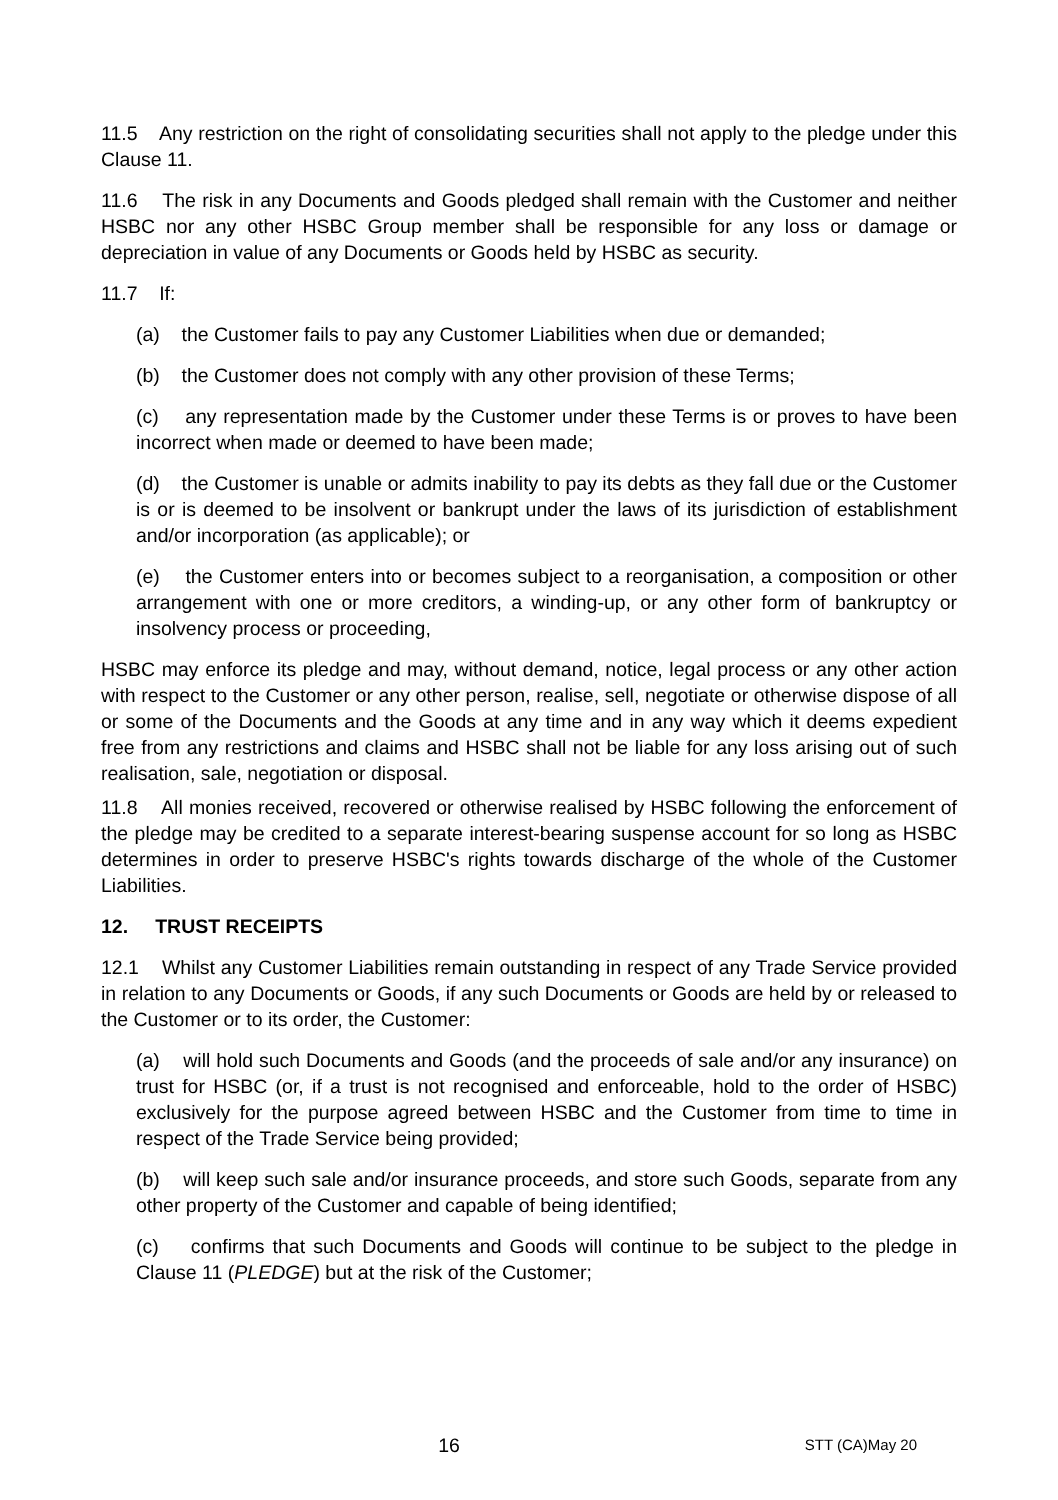11.5 Any restriction on the right of consolidating securities shall not apply to the pledge under this Clause 11.
11.6 The risk in any Documents and Goods pledged shall remain with the Customer and neither HSBC nor any other HSBC Group member shall be responsible for any loss or damage or depreciation in value of any Documents or Goods held by HSBC as security.
11.7 If:
(a) the Customer fails to pay any Customer Liabilities when due or demanded;
(b) the Customer does not comply with any other provision of these Terms;
(c) any representation made by the Customer under these Terms is or proves to have been incorrect when made or deemed to have been made;
(d) the Customer is unable or admits inability to pay its debts as they fall due or the Customer is or is deemed to be insolvent or bankrupt under the laws of its jurisdiction of establishment and/or incorporation (as applicable); or
(e) the Customer enters into or becomes subject to a reorganisation, a composition or other arrangement with one or more creditors, a winding-up, or any other form of bankruptcy or insolvency process or proceeding,
HSBC may enforce its pledge and may, without demand, notice, legal process or any other action with respect to the Customer or any other person, realise, sell, negotiate or otherwise dispose of all or some of the Documents and the Goods at any time and in any way which it deems expedient free from any restrictions and claims and HSBC shall not be liable for any loss arising out of such realisation, sale, negotiation or disposal.
11.8 All monies received, recovered or otherwise realised by HSBC following the enforcement of the pledge may be credited to a separate interest-bearing suspense account for so long as HSBC determines in order to preserve HSBC's rights towards discharge of the whole of the Customer Liabilities.
12. TRUST RECEIPTS
12.1 Whilst any Customer Liabilities remain outstanding in respect of any Trade Service provided in relation to any Documents or Goods, if any such Documents or Goods are held by or released to the Customer or to its order, the Customer:
(a) will hold such Documents and Goods (and the proceeds of sale and/or any insurance) on trust for HSBC (or, if a trust is not recognised and enforceable, hold to the order of HSBC) exclusively for the purpose agreed between HSBC and the Customer from time to time in respect of the Trade Service being provided;
(b) will keep such sale and/or insurance proceeds, and store such Goods, separate from any other property of the Customer and capable of being identified;
(c) confirms that such Documents and Goods will continue to be subject to the pledge in Clause 11 (PLEDGE) but at the risk of the Customer;
16 STT (CA)May 20